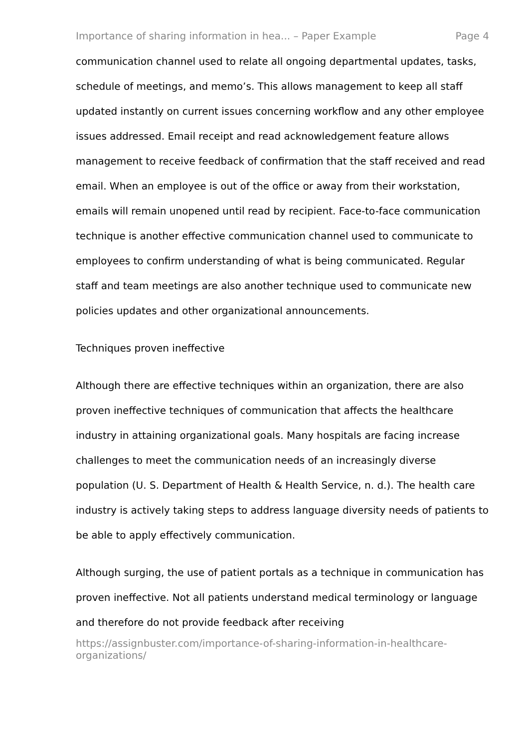Importance of sharing information in hea... – Paper Example Page 4
communication channel used to relate all ongoing departmental updates, tasks, schedule of meetings, and memo’s. This allows management to keep all staff updated instantly on current issues concerning workflow and any other employee issues addressed. Email receipt and read acknowledgement feature allows management to receive feedback of confirmation that the staff received and read email. When an employee is out of the office or away from their workstation, emails will remain unopened until read by recipient. Face-to-face communication technique is another effective communication channel used to communicate to employees to confirm understanding of what is being communicated. Regular staff and team meetings are also another technique used to communicate new policies updates and other organizational announcements.
Techniques proven ineffective
Although there are effective techniques within an organization, there are also proven ineffective techniques of communication that affects the healthcare industry in attaining organizational goals. Many hospitals are facing increase challenges to meet the communication needs of an increasingly diverse population (U. S. Department of Health & Health Service, n. d.). The health care industry is actively taking steps to address language diversity needs of patients to be able to apply effectively communication.
Although surging, the use of patient portals as a technique in communication has proven ineffective. Not all patients understand medical terminology or language and therefore do not provide feedback after receiving
https://assignbuster.com/importance-of-sharing-information-in-healthcare-organizations/